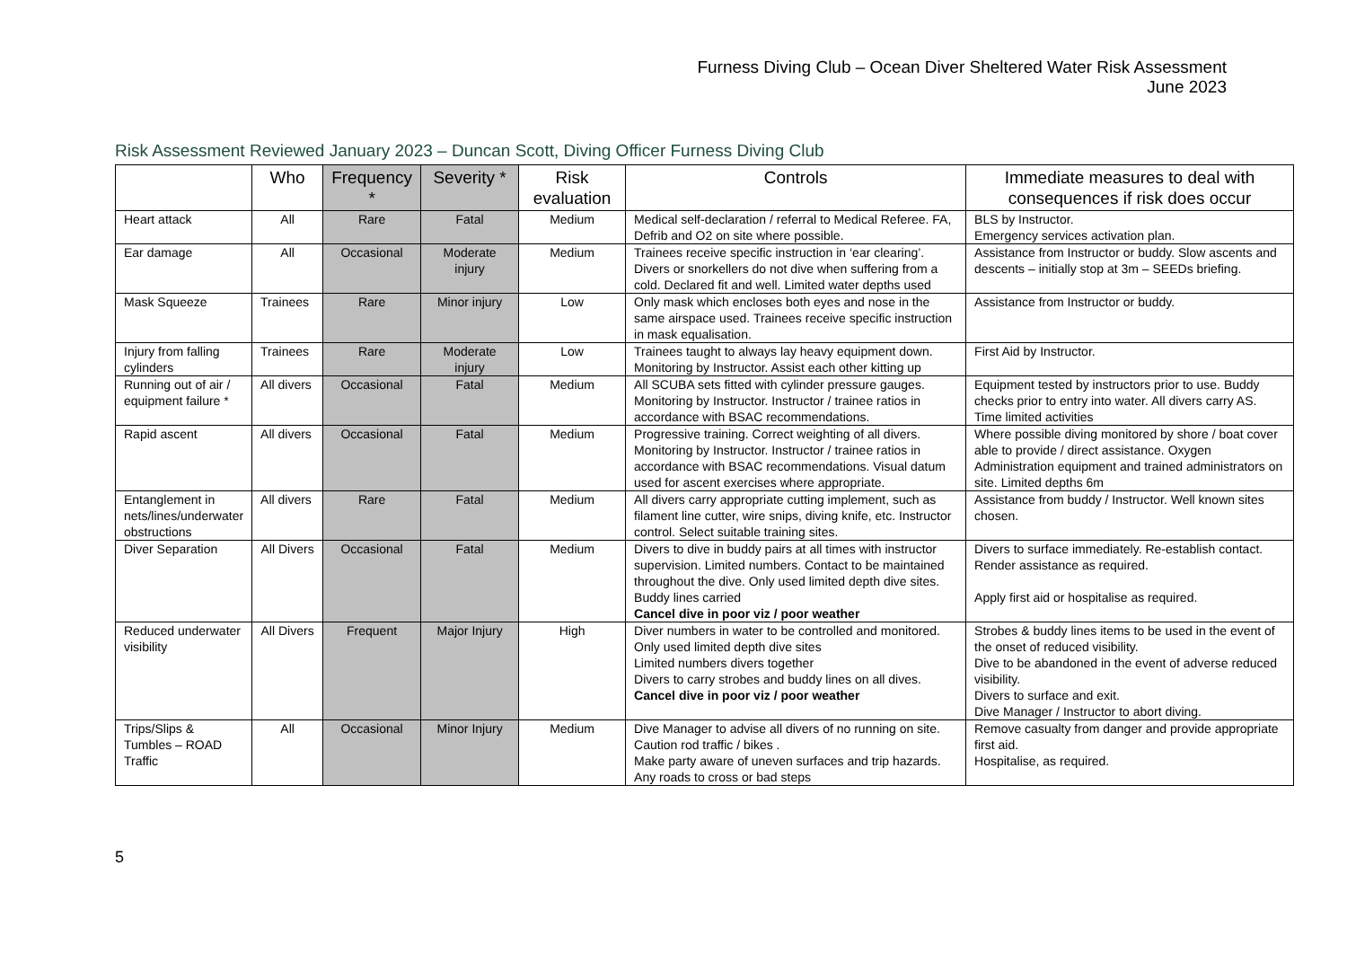Furness Diving Club – Ocean Diver Sheltered Water Risk Assessment
June 2023
Risk Assessment Reviewed January 2023 – Duncan Scott, Diving Officer Furness Diving Club
| | Who | Frequency * | Severity * | Risk evaluation | Controls | Immediate measures to deal with consequences if risk does occur |
| --- | --- | --- | --- | --- | --- | --- |
| Heart attack | All | Rare | Fatal | Medium | Medical self-declaration / referral to Medical Referee. FA, Defrib and O2 on site where possible. | BLS by Instructor. Emergency services activation plan. |
| Ear damage | All | Occasional | Moderate injury | Medium | Trainees receive specific instruction in ‘ear clearing’. Divers or snorkellers do not dive when suffering from a cold. Declared fit and well. Limited water depths used | Assistance from Instructor or buddy. Slow ascents and descents – initially stop at 3m – SEEDs briefing. |
| Mask Squeeze | Trainees | Rare | Minor injury | Low | Only mask which encloses both eyes and nose in the same airspace used. Trainees receive specific instruction in mask equalisation. | Assistance from Instructor or buddy. |
| Injury from falling cylinders | Trainees | Rare | Moderate injury | Low | Trainees taught to always lay heavy equipment down. Monitoring by Instructor. Assist each other kitting up | First Aid by Instructor. |
| Running out of air / equipment failure * | All divers | Occasional | Fatal | Medium | All SCUBA sets fitted with cylinder pressure gauges. Monitoring by Instructor. Instructor / trainee ratios in accordance with BSAC recommendations. | Equipment tested by instructors prior to use. Buddy checks prior to entry into water. All divers carry AS. Time limited activities |
| Rapid ascent | All divers | Occasional | Fatal | Medium | Progressive training. Correct weighting of all divers. Monitoring by Instructor. Instructor / trainee ratios in accordance with BSAC recommendations. Visual datum used for ascent exercises where appropriate. | Where possible diving monitored by shore / boat cover able to provide / direct assistance. Oxygen Administration equipment and trained administrators on site. Limited depths 6m |
| Entanglement in nets/lines/underwater obstructions | All divers | Rare | Fatal | Medium | All divers carry appropriate cutting implement, such as filament line cutter, wire snips, diving knife, etc. Instructor control. Select suitable training sites. | Assistance from buddy / Instructor. Well known sites chosen. |
| Diver Separation | All Divers | Occasional | Fatal | Medium | Divers to dive in buddy pairs at all times with instructor supervision. Limited numbers. Contact to be maintained throughout the dive. Only used limited depth dive sites. Buddy lines carried Cancel dive in poor viz / poor weather | Divers to surface immediately. Re-establish contact. Render assistance as required. Apply first aid or hospitalise as required. |
| Reduced underwater visibility | All Divers | Frequent | Major Injury | High | Diver numbers in water to be controlled and monitored. Only used limited depth dive sites Limited numbers divers together Divers to carry strobes and buddy lines on all dives. Cancel dive in poor viz / poor weather | Strobes & buddy lines items to be used in the event of the onset of reduced visibility. Dive to be abandoned in the event of adverse reduced visibility. Divers to surface and exit. Dive Manager / Instructor to abort diving. |
| Trips/Slips & Tumbles – ROAD Traffic | All | Occasional | Minor Injury | Medium | Dive Manager to advise all divers of no running on site. Caution rod traffic / bikes . Make party aware of uneven surfaces and trip hazards. Any roads to cross or bad steps | Remove casualty from danger and provide appropriate first aid. Hospitalise, as required. |
5